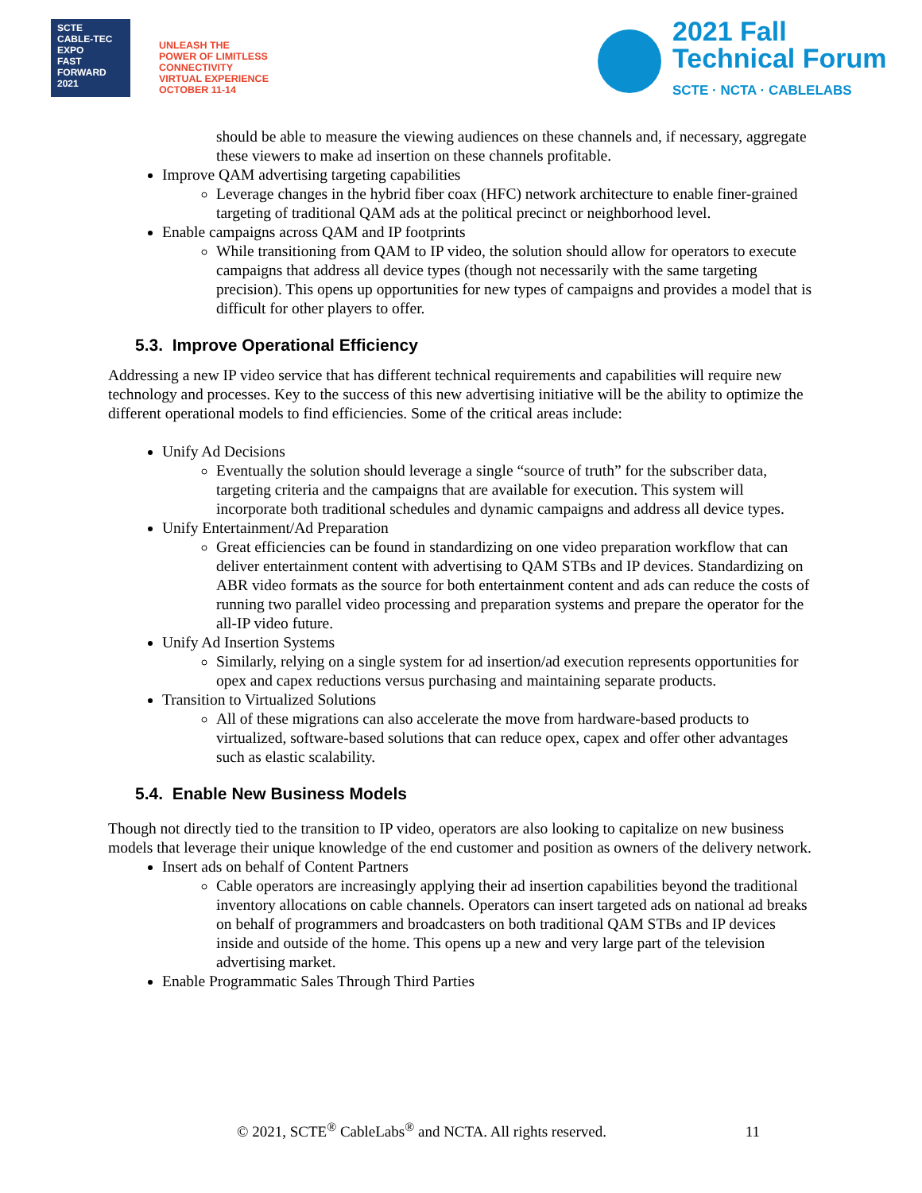SCTE
CABLE-TEC EXPO
FAST
FORWARD
2021
UNLEASH THE
POWER OF LIMITLESS
CONNECTIVITY
VIRTUAL EXPERIENCE
OCTOBER 11-14
2021 Fall
Technical Forum
SCTE · NCTA · CABLELABS
should be able to measure the viewing audiences on these channels and, if necessary, aggregate these viewers to make ad insertion on these channels profitable.
Improve QAM advertising targeting capabilities
Leverage changes in the hybrid fiber coax (HFC) network architecture to enable finer-grained targeting of traditional QAM ads at the political precinct or neighborhood level.
Enable campaigns across QAM and IP footprints
While transitioning from QAM to IP video, the solution should allow for operators to execute campaigns that address all device types (though not necessarily with the same targeting precision). This opens up opportunities for new types of campaigns and provides a model that is difficult for other players to offer.
5.3. Improve Operational Efficiency
Addressing a new IP video service that has different technical requirements and capabilities will require new technology and processes. Key to the success of this new advertising initiative will be the ability to optimize the different operational models to find efficiencies. Some of the critical areas include:
Unify Ad Decisions
Eventually the solution should leverage a single “source of truth” for the subscriber data, targeting criteria and the campaigns that are available for execution. This system will incorporate both traditional schedules and dynamic campaigns and address all device types.
Unify Entertainment/Ad Preparation
Great efficiencies can be found in standardizing on one video preparation workflow that can deliver entertainment content with advertising to QAM STBs and IP devices. Standardizing on ABR video formats as the source for both entertainment content and ads can reduce the costs of running two parallel video processing and preparation systems and prepare the operator for the all-IP video future.
Unify Ad Insertion Systems
Similarly, relying on a single system for ad insertion/ad execution represents opportunities for opex and capex reductions versus purchasing and maintaining separate products.
Transition to Virtualized Solutions
All of these migrations can also accelerate the move from hardware-based products to virtualized, software-based solutions that can reduce opex, capex and offer other advantages such as elastic scalability.
5.4. Enable New Business Models
Though not directly tied to the transition to IP video, operators are also looking to capitalize on new business models that leverage their unique knowledge of the end customer and position as owners of the delivery network.
Insert ads on behalf of Content Partners
Cable operators are increasingly applying their ad insertion capabilities beyond the traditional inventory allocations on cable channels. Operators can insert targeted ads on national ad breaks on behalf of programmers and broadcasters on both traditional QAM STBs and IP devices inside and outside of the home. This opens up a new and very large part of the television advertising market.
Enable Programmatic Sales Through Third Parties
© 2021, SCTE<sup>®</sup> CableLabs<sup>®</sup> and NCTA. All rights reserved. 11